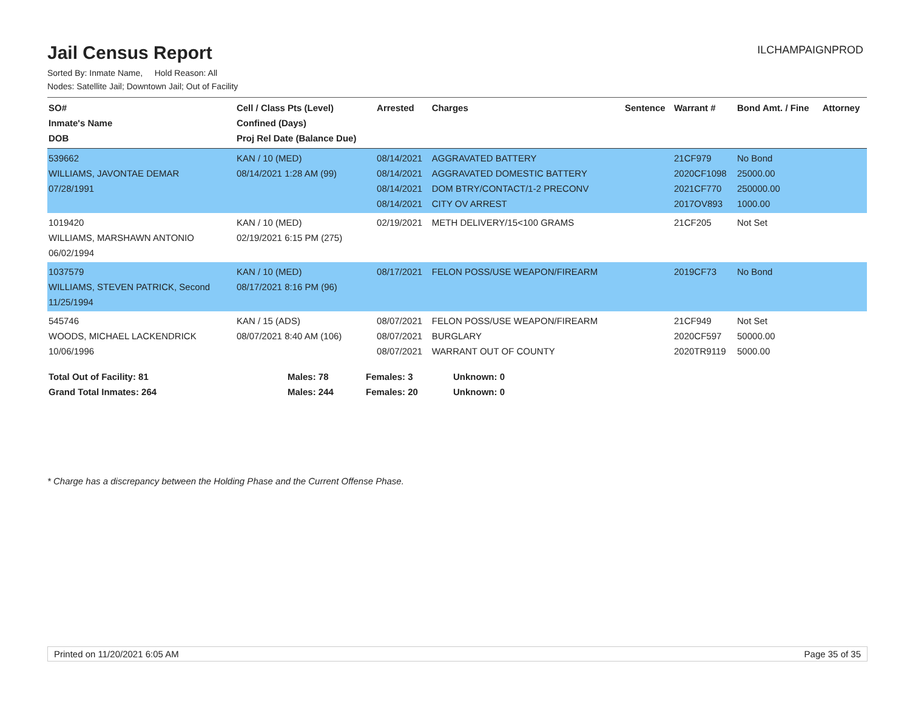Jail Census Report
ILCHAMPAIGNPROD
Sorted By: Inmate Name, Hold Reason: All
Nodes: Satellite Jail; Downtown Jail; Out of Facility
| SO# Inmate's Name DOB | Cell / Class Pts (Level) Confined (Days) Proj Rel Date (Balance Due) | Arrested | Charges | Sentence | Warrant # | Bond Amt. / Fine | Attorney |
| --- | --- | --- | --- | --- | --- | --- | --- |
| 539662 WILLIAMS, JAVONTAE DEMAR 07/28/1991 | KAN / 10 (MED) 08/14/2021 1:28 AM (99) | 08/14/2021 08/14/2021 08/14/2021 08/14/2021 | AGGRAVATED BATTERY AGGRAVATED DOMESTIC BATTERY DOM BTRY/CONTACT/1-2 PRECONV CITY OV ARREST | | 21CF979 2020CF1098 2021CF770 2017OV893 | No Bond 25000.00 250000.00 1000.00 | |
| 1019420 WILLIAMS, MARSHAWN ANTONIO 06/02/1994 | KAN / 10 (MED) 02/19/2021 6:15 PM (275) | 02/19/2021 | METH DELIVERY/15<100 GRAMS | | 21CF205 | Not Set | |
| 1037579 WILLIAMS, STEVEN PATRICK, Second 11/25/1994 | KAN / 10 (MED) 08/17/2021 8:16 PM (96) | 08/17/2021 | FELON POSS/USE WEAPON/FIREARM | | 2019CF73 | No Bond | |
| 545746 WOODS, MICHAEL LACKENDRICK 10/06/1996 | KAN / 15 (ADS) 08/07/2021 8:40 AM (106) | 08/07/2021 08/07/2021 08/07/2021 | FELON POSS/USE WEAPON/FIREARM BURGLARY WARRANT OUT OF COUNTY | | 21CF949 2020CF597 2020TR9119 | Not Set 50000.00 5000.00 | |
| Total Out of Facility: 81 | Males: 78 | Females: 3 | Unknown: 0 |
| Grand Total Inmates: 264 | Males: 244 | Females: 20 | Unknown: 0 |
* Charge has a discrepancy between the Holding Phase and the Current Offense Phase.
Printed on 11/20/2021 6:05 AM Page 35 of 35